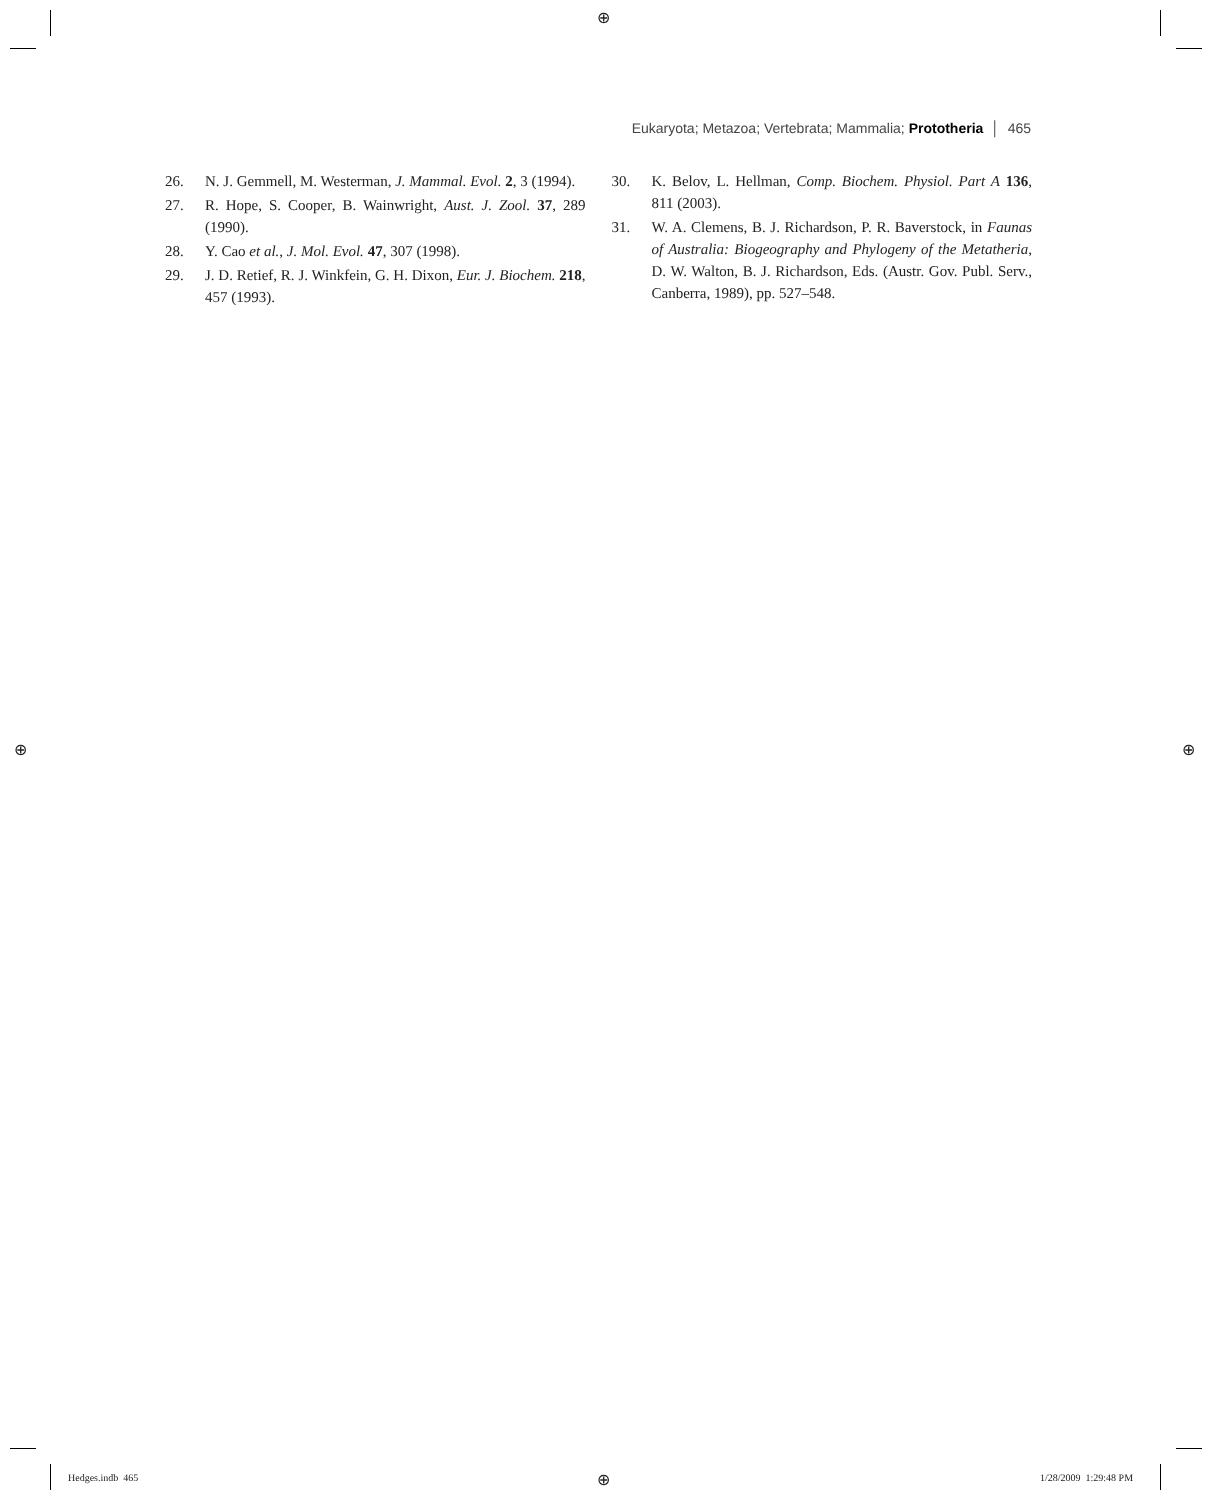⊕
⊕ ⊕
⊕
Eukaryota; Metazoa; Vertebrata; Mammalia; Prototheria │ 465
26. N. J. Gemmell, M. Westerman, J. Mammal. Evol. 2, 3 (1994).
27. R. Hope, S. Cooper, B. Wainwright, Aust. J. Zool. 37, 289 (1990).
28. Y. Cao et al., J. Mol. Evol. 47, 307 (1998).
29. J. D. Retief, R. J. Winkfein, G. H. Dixon, Eur. J. Biochem. 218, 457 (1993).
30. K. Belov, L. Hellman, Comp. Biochem. Physiol. Part A 136, 811 (2003).
31. W. A. Clemens, B. J. Richardson, P. R. Baverstock, in Faunas of Australia: Biogeography and Phylogeny of the Metatheria, D. W. Walton, B. J. Richardson, Eds. (Austr. Gov. Publ. Serv., Canberra, 1989), pp. 527–548.
Hedges.indb 465 1/28/2009 1:29:48 PM